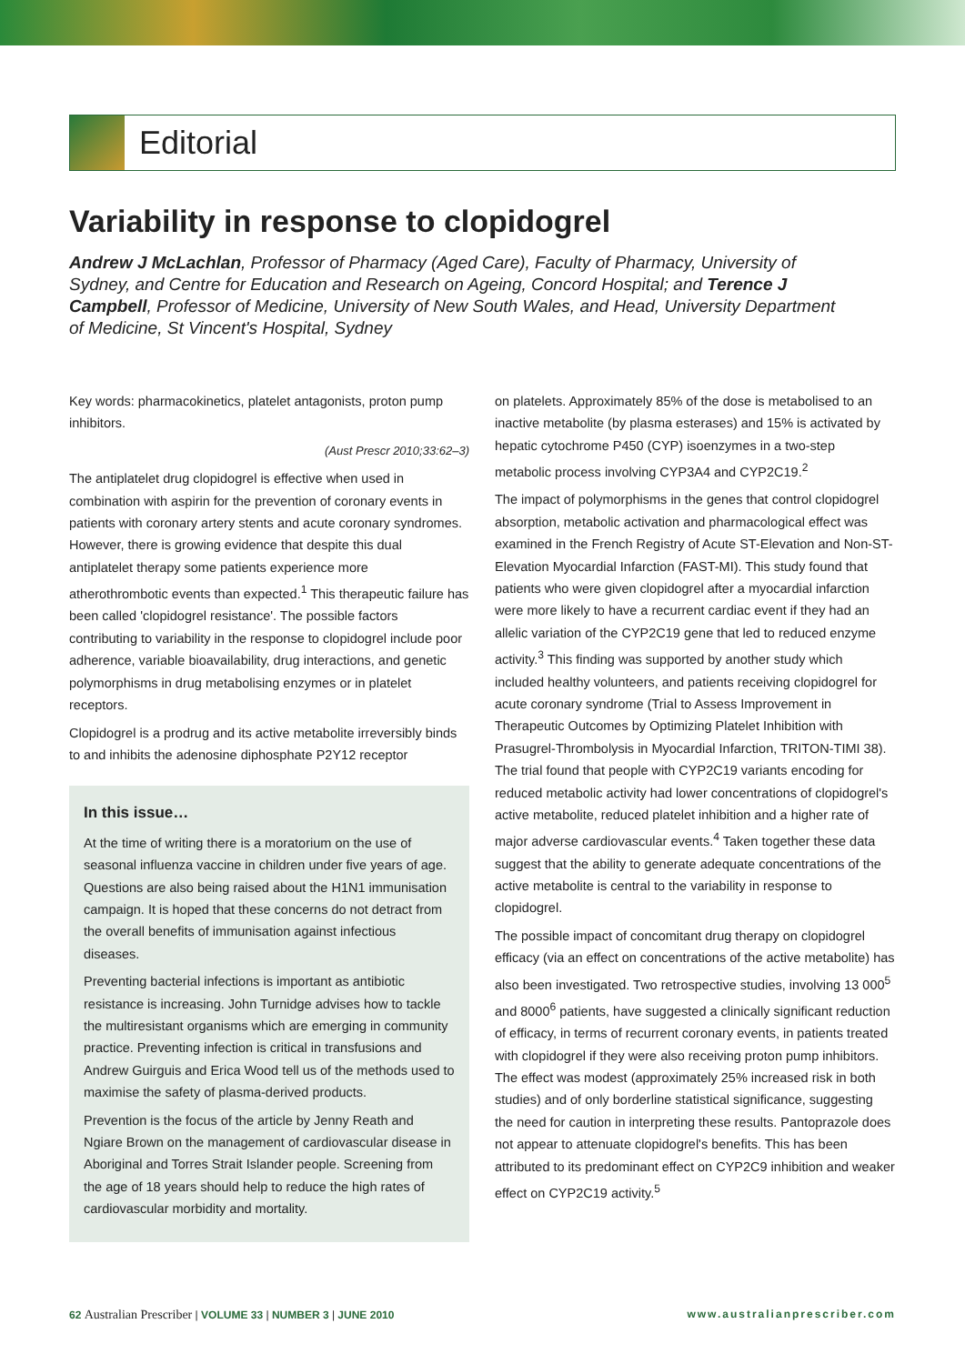Editorial
Variability in response to clopidogrel
Andrew J McLachlan, Professor of Pharmacy (Aged Care), Faculty of Pharmacy, University of Sydney, and Centre for Education and Research on Ageing, Concord Hospital; and Terence J Campbell, Professor of Medicine, University of New South Wales, and Head, University Department of Medicine, St Vincent's Hospital, Sydney
Key words: pharmacokinetics, platelet antagonists, proton pump inhibitors.
(Aust Prescr 2010;33:62–3)
The antiplatelet drug clopidogrel is effective when used in combination with aspirin for the prevention of coronary events in patients with coronary artery stents and acute coronary syndromes. However, there is growing evidence that despite this dual antiplatelet therapy some patients experience more atherothrombotic events than expected.<sup>1</sup> This therapeutic failure has been called 'clopidogrel resistance'. The possible factors contributing to variability in the response to clopidogrel include poor adherence, variable bioavailability, drug interactions, and genetic polymorphisms in drug metabolising enzymes or in platelet receptors.
Clopidogrel is a prodrug and its active metabolite irreversibly binds to and inhibits the adenosine diphosphate P2Y12 receptor
In this issue…
At the time of writing there is a moratorium on the use of seasonal influenza vaccine in children under five years of age. Questions are also being raised about the H1N1 immunisation campaign. It is hoped that these concerns do not detract from the overall benefits of immunisation against infectious diseases.
Preventing bacterial infections is important as antibiotic resistance is increasing. John Turnidge advises how to tackle the multiresistant organisms which are emerging in community practice. Preventing infection is critical in transfusions and Andrew Guirguis and Erica Wood tell us of the methods used to maximise the safety of plasma-derived products.
Prevention is the focus of the article by Jenny Reath and Ngiare Brown on the management of cardiovascular disease in Aboriginal and Torres Strait Islander people. Screening from the age of 18 years should help to reduce the high rates of cardiovascular morbidity and mortality.
on platelets. Approximately 85% of the dose is metabolised to an inactive metabolite (by plasma esterases) and 15% is activated by hepatic cytochrome P450 (CYP) isoenzymes in a two-step metabolic process involving CYP3A4 and CYP2C19.<sup>2</sup>
The impact of polymorphisms in the genes that control clopidogrel absorption, metabolic activation and pharmacological effect was examined in the French Registry of Acute ST-Elevation and Non-ST-Elevation Myocardial Infarction (FAST-MI). This study found that patients who were given clopidogrel after a myocardial infarction were more likely to have a recurrent cardiac event if they had an allelic variation of the CYP2C19 gene that led to reduced enzyme activity.<sup>3</sup> This finding was supported by another study which included healthy volunteers, and patients receiving clopidogrel for acute coronary syndrome (Trial to Assess Improvement in Therapeutic Outcomes by Optimizing Platelet Inhibition with Prasugrel-Thrombolysis in Myocardial Infarction, TRITON-TIMI 38). The trial found that people with CYP2C19 variants encoding for reduced metabolic activity had lower concentrations of clopidogrel's active metabolite, reduced platelet inhibition and a higher rate of major adverse cardiovascular events.<sup>4</sup> Taken together these data suggest that the ability to generate adequate concentrations of the active metabolite is central to the variability in response to clopidogrel.
The possible impact of concomitant drug therapy on clopidogrel efficacy (via an effect on concentrations of the active metabolite) has also been investigated. Two retrospective studies, involving 13 000<sup>5</sup> and 8000<sup>6</sup> patients, have suggested a clinically significant reduction of efficacy, in terms of recurrent coronary events, in patients treated with clopidogrel if they were also receiving proton pump inhibitors. The effect was modest (approximately 25% increased risk in both studies) and of only borderline statistical significance, suggesting the need for caution in interpreting these results. Pantoprazole does not appear to attenuate clopidogrel's benefits. This has been attributed to its predominant effect on CYP2C9 inhibition and weaker effect on CYP2C19 activity.<sup>5</sup>
62 Australian Prescriber | VOLUME 33 | NUMBER 3 | JUNE 2010 www.australianprescriber.com